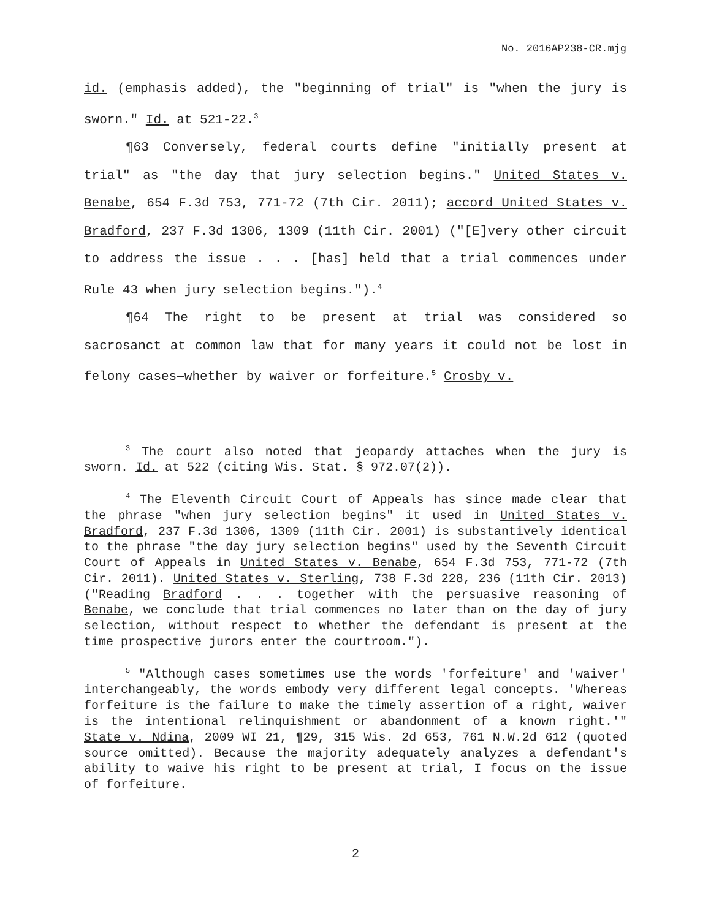No. 2016AP238-CR.mjg
id. (emphasis added), the "beginning of trial" is "when the jury is sworn." Id. at 521-22.<sup>3</sup>
¶63 Conversely, federal courts define "initially present at trial" as "the day that jury selection begins." United States v. Benabe, 654 F.3d 753, 771-72 (7th Cir. 2011); accord United States v. Bradford, 237 F.3d 1306, 1309 (11th Cir. 2001) ("[E]very other circuit to address the issue . . . [has] held that a trial commences under Rule 43 when jury selection begins.").<sup>4</sup>
¶64 The right to be present at trial was considered so sacrosanct at common law that for many years it could not be lost in felony cases—whether by waiver or forfeiture.<sup>5</sup> Crosby v.
<sup>3</sup> The court also noted that jeopardy attaches when the jury is sworn. Id. at 522 (citing Wis. Stat. § 972.07(2)).
<sup>4</sup> The Eleventh Circuit Court of Appeals has since made clear that the phrase "when jury selection begins" it used in United States v. Bradford, 237 F.3d 1306, 1309 (11th Cir. 2001) is substantively identical to the phrase "the day jury selection begins" used by the Seventh Circuit Court of Appeals in United States v. Benabe, 654 F.3d 753, 771-72 (7th Cir. 2011). United States v. Sterling, 738 F.3d 228, 236 (11th Cir. 2013) ("Reading Bradford . . . together with the persuasive reasoning of Benabe, we conclude that trial commences no later than on the day of jury selection, without respect to whether the defendant is present at the time prospective jurors enter the courtroom.").
<sup>5</sup> "Although cases sometimes use the words 'forfeiture' and 'waiver' interchangeably, the words embody very different legal concepts. 'Whereas forfeiture is the failure to make the timely assertion of a right, waiver is the intentional relinquishment or abandonment of a known right.'" State v. Ndina, 2009 WI 21, ¶29, 315 Wis. 2d 653, 761 N.W.2d 612 (quoted source omitted). Because the majority adequately analyzes a defendant's ability to waive his right to be present at trial, I focus on the issue of forfeiture.
2